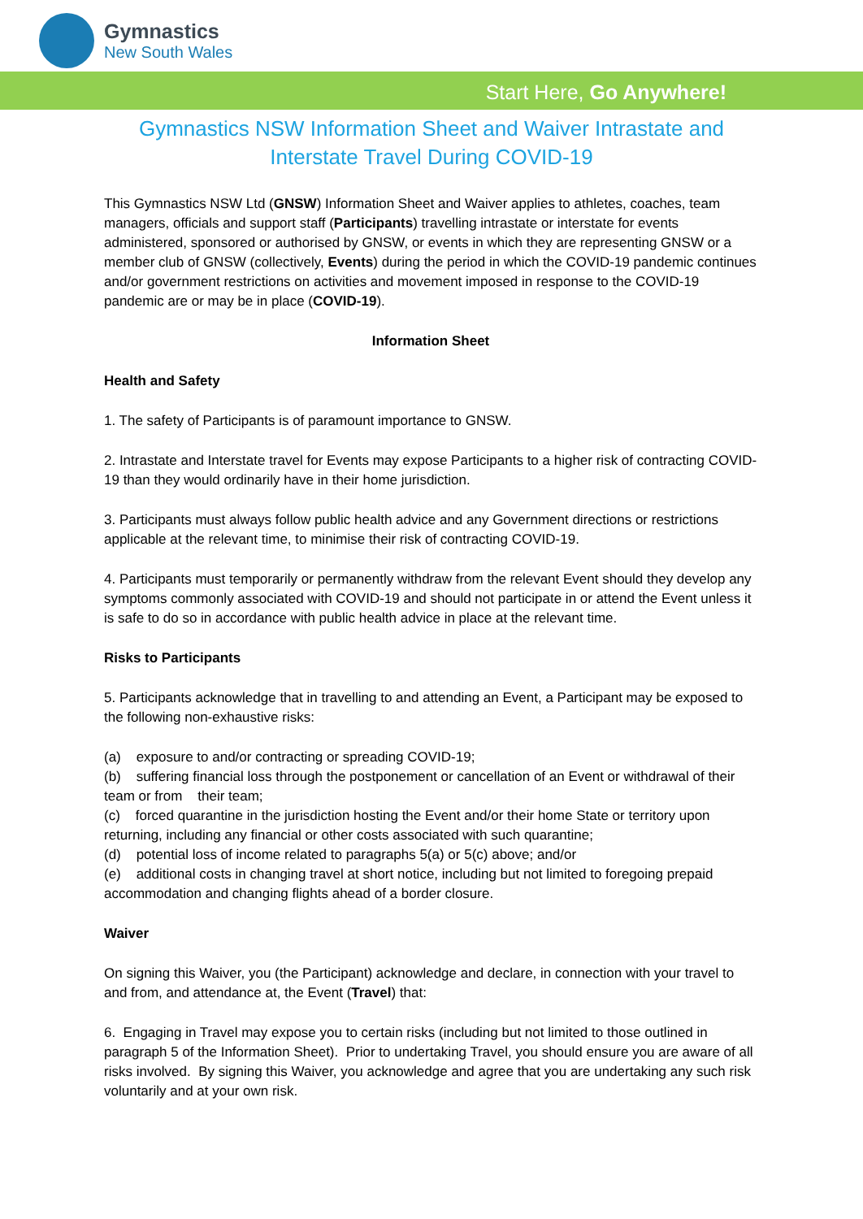Gymnastics
New South Wales
Start Here, Go Anywhere!
Gymnastics NSW Information Sheet and Waiver Intrastate and Interstate Travel During COVID-19
This Gymnastics NSW Ltd (GNSW) Information Sheet and Waiver applies to athletes, coaches, team managers, officials and support staff (Participants) travelling intrastate or interstate for events administered, sponsored or authorised by GNSW, or events in which they are representing GNSW or a member club of GNSW (collectively, Events) during the period in which the COVID-19 pandemic continues and/or government restrictions on activities and movement imposed in response to the COVID-19 pandemic are or may be in place (COVID-19).
Information Sheet
Health and Safety
1. The safety of Participants is of paramount importance to GNSW.
2. Intrastate and Interstate travel for Events may expose Participants to a higher risk of contracting COVID-19 than they would ordinarily have in their home jurisdiction.
3. Participants must always follow public health advice and any Government directions or restrictions applicable at the relevant time, to minimise their risk of contracting COVID-19.
4. Participants must temporarily or permanently withdraw from the relevant Event should they develop any symptoms commonly associated with COVID-19 and should not participate in or attend the Event unless it is safe to do so in accordance with public health advice in place at the relevant time.
Risks to Participants
5. Participants acknowledge that in travelling to and attending an Event, a Participant may be exposed to the following non-exhaustive risks:
(a) exposure to and/or contracting or spreading COVID-19;
(b) suffering financial loss through the postponement or cancellation of an Event or withdrawal of their team or from their team;
(c) forced quarantine in the jurisdiction hosting the Event and/or their home State or territory upon returning, including any financial or other costs associated with such quarantine;
(d) potential loss of income related to paragraphs 5(a) or 5(c) above; and/or
(e) additional costs in changing travel at short notice, including but not limited to foregoing prepaid accommodation and changing flights ahead of a border closure.
Waiver
On signing this Waiver, you (the Participant) acknowledge and declare, in connection with your travel to and from, and attendance at, the Event (Travel) that:
6. Engaging in Travel may expose you to certain risks (including but not limited to those outlined in paragraph 5 of the Information Sheet). Prior to undertaking Travel, you should ensure you are aware of all risks involved. By signing this Waiver, you acknowledge and agree that you are undertaking any such risk voluntarily and at your own risk.